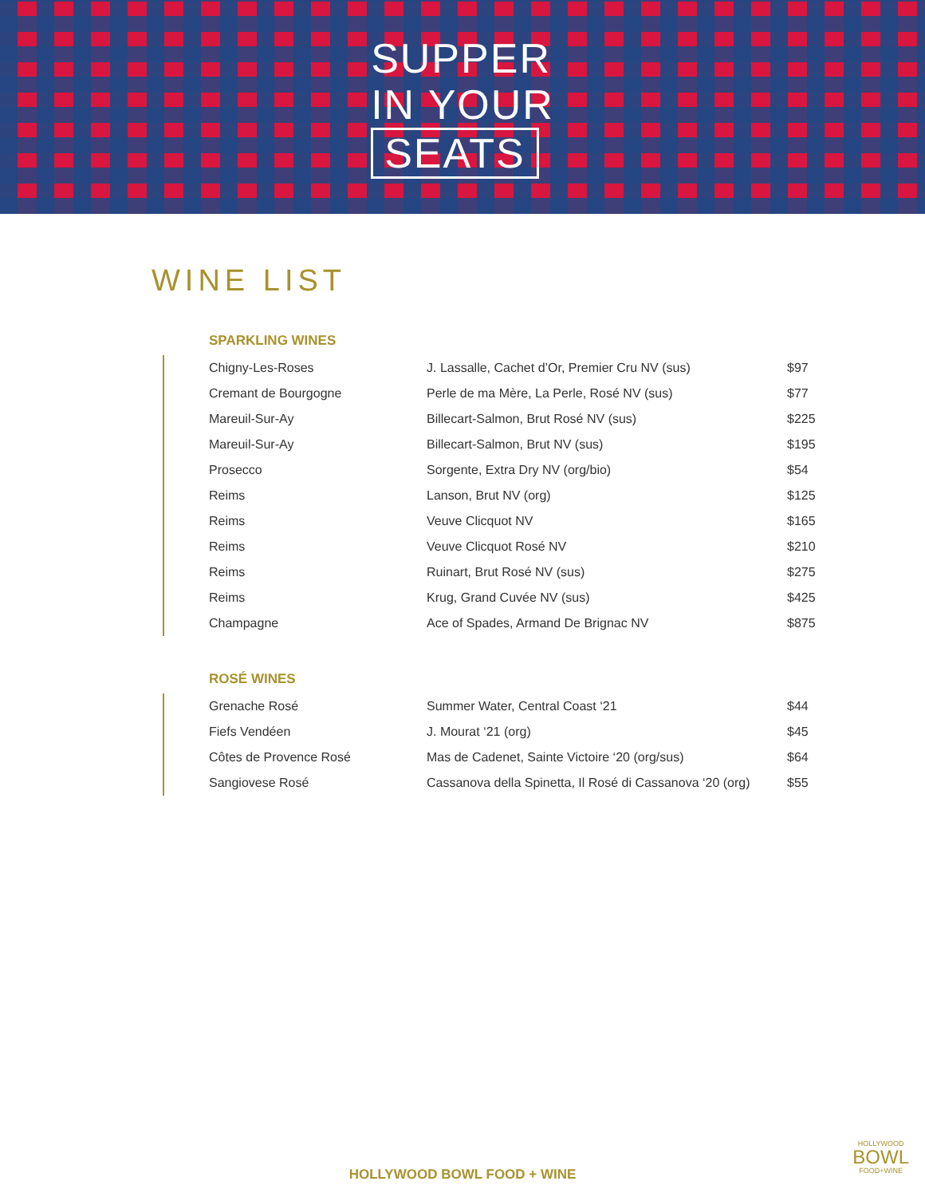SUPPER
IN YOUR
SEATS
WINE LIST
SPARKLING WINES
| Chigny-Les-Roses | J. Lassalle, Cachet d’Or, Premier Cru NV (sus) | $97 |
| Cremant de Bourgogne | Perle de ma Mère, La Perle, Rosé NV (sus) | $77 |
| Mareuil-Sur-Ay | Billecart-Salmon, Brut Rosé NV (sus) | $225 |
| Mareuil-Sur-Ay | Billecart-Salmon, Brut NV (sus) | $195 |
| Prosecco | Sorgente, Extra Dry NV (org/bio) | $54 |
| Reims | Lanson, Brut NV (org) | $125 |
| Reims | Veuve Clicquot NV | $165 |
| Reims | Veuve Clicquot Rosé NV | $210 |
| Reims | Ruinart, Brut Rosé NV (sus) | $275 |
| Reims | Krug, Grand Cuvée NV (sus) | $425 |
| Champagne | Ace of Spades, Armand De Brignac NV | $875 |
ROSÉ WINES
| Grenache Rosé | Summer Water, Central Coast ‘21 | $44 |
| Fiefs Vendéen | J. Mourat ‘21 (org) | $45 |
| Côtes de Provence Rosé | Mas de Cadenet, Sainte Victoire ‘20 (org/sus) | $64 |
| Sangiovese Rosé | Cassanova della Spinetta, Il Rosé di Cassanova ‘20 (org) | $55 |
HOLLYWOOD BOWL FOOD + WINE
HOLLYWOOD
BOWL
FOOD+WINE